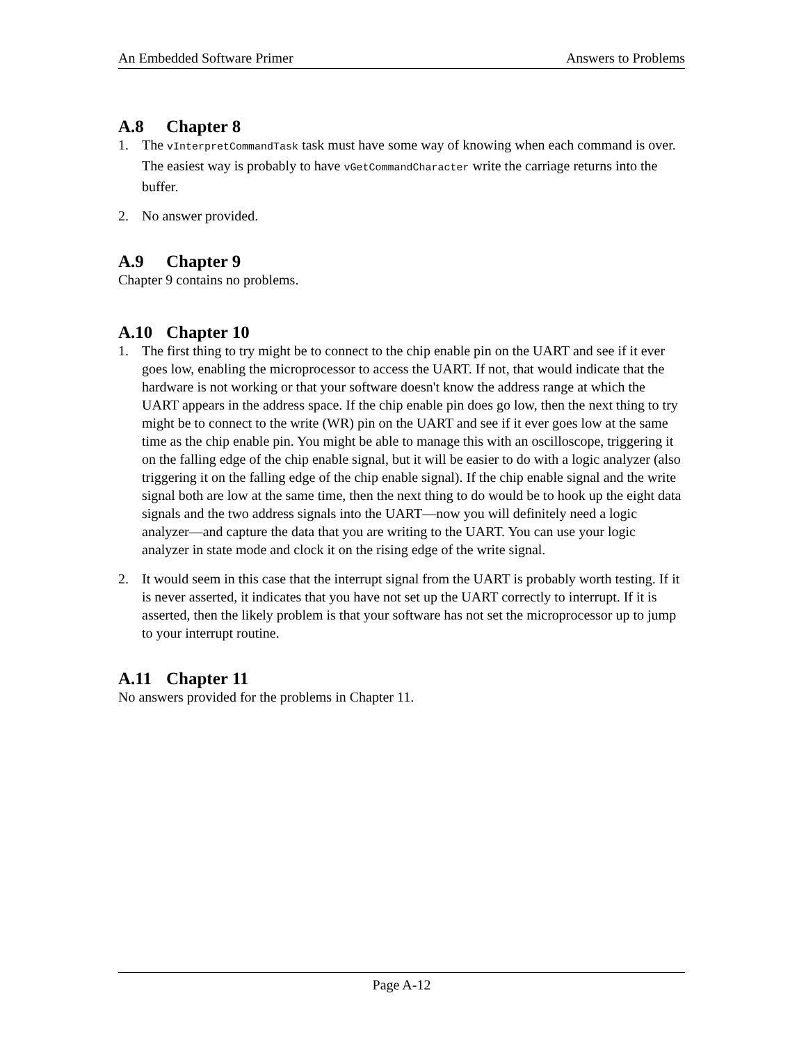An Embedded Software Primer Answers to Problems
A.8 Chapter 8
1. The vInterpretCommandTask task must have some way of knowing when each command is over. The easiest way is probably to have vGetCommandCharacter write the carriage returns into the buffer.
2. No answer provided.
A.9 Chapter 9
Chapter 9 contains no problems.
A.10 Chapter 10
1. The first thing to try might be to connect to the chip enable pin on the UART and see if it ever goes low, enabling the microprocessor to access the UART. If not, that would indicate that the hardware is not working or that your software doesn't know the address range at which the UART appears in the address space. If the chip enable pin does go low, then the next thing to try might be to connect to the write (WR) pin on the UART and see if it ever goes low at the same time as the chip enable pin. You might be able to manage this with an oscilloscope, triggering it on the falling edge of the chip enable signal, but it will be easier to do with a logic analyzer (also triggering it on the falling edge of the chip enable signal). If the chip enable signal and the write signal both are low at the same time, then the next thing to do would be to hook up the eight data signals and the two address signals into the UART—now you will definitely need a logic analyzer—and capture the data that you are writing to the UART. You can use your logic analyzer in state mode and clock it on the rising edge of the write signal.
2. It would seem in this case that the interrupt signal from the UART is probably worth testing. If it is never asserted, it indicates that you have not set up the UART correctly to interrupt. If it is asserted, then the likely problem is that your software has not set the microprocessor up to jump to your interrupt routine.
A.11 Chapter 11
No answers provided for the problems in Chapter 11.
Page A-12